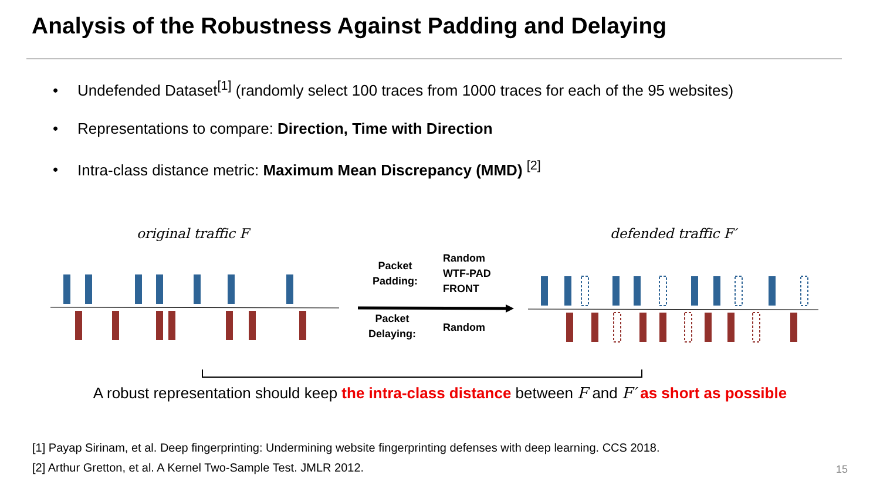Analysis of the Robustness Against Padding and Delaying
• Undefended Dataset<sup>[1]</sup> (randomly select 100 traces from 1000 traces for each of the 95 websites)
• Representations to compare: Direction, Time with Direction
• Intra-class distance metric: Maximum Mean Discrepancy (MMD) <sup>[2]</sup>
original traffic F defended traffic F′
Packet
Padding:
Random
WTF-PAD
FRONT
Packet
Delaying:
Random
A robust representation should keep the intra-class distance between F and F′ as short as possible
[1] Payap Sirinam, et al. Deep fingerprinting: Undermining website fingerprinting defenses with deep learning. CCS 2018.
[2] Arthur Gretton, et al. A Kernel Two-Sample Test. JMLR 2012.
15